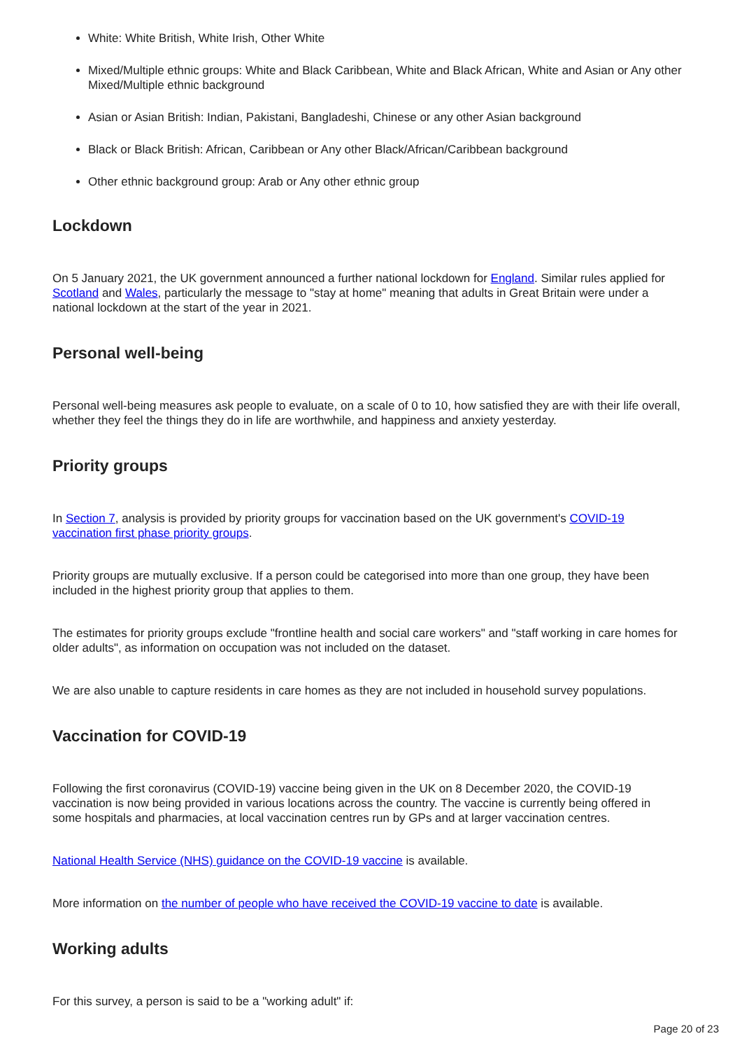White: White British, White Irish, Other White
Mixed/Multiple ethnic groups: White and Black Caribbean, White and Black African, White and Asian or Any other Mixed/Multiple ethnic background
Asian or Asian British: Indian, Pakistani, Bangladeshi, Chinese or any other Asian background
Black or Black British: African, Caribbean or Any other Black/African/Caribbean background
Other ethnic background group: Arab or Any other ethnic group
Lockdown
On 5 January 2021, the UK government announced a further national lockdown for England. Similar rules applied for Scotland and Wales, particularly the message to "stay at home" meaning that adults in Great Britain were under a national lockdown at the start of the year in 2021.
Personal well-being
Personal well-being measures ask people to evaluate, on a scale of 0 to 10, how satisfied they are with their life overall, whether they feel the things they do in life are worthwhile, and happiness and anxiety yesterday.
Priority groups
In Section 7, analysis is provided by priority groups for vaccination based on the UK government's COVID-19 vaccination first phase priority groups.
Priority groups are mutually exclusive. If a person could be categorised into more than one group, they have been included in the highest priority group that applies to them.
The estimates for priority groups exclude "frontline health and social care workers" and "staff working in care homes for older adults", as information on occupation was not included on the dataset.
We are also unable to capture residents in care homes as they are not included in household survey populations.
Vaccination for COVID-19
Following the first coronavirus (COVID-19) vaccine being given in the UK on 8 December 2020, the COVID-19 vaccination is now being provided in various locations across the country. The vaccine is currently being offered in some hospitals and pharmacies, at local vaccination centres run by GPs and at larger vaccination centres.
National Health Service (NHS) guidance on the COVID-19 vaccine is available.
More information on the number of people who have received the COVID-19 vaccine to date is available.
Working adults
For this survey, a person is said to be a "working adult" if:
Page 20 of 23